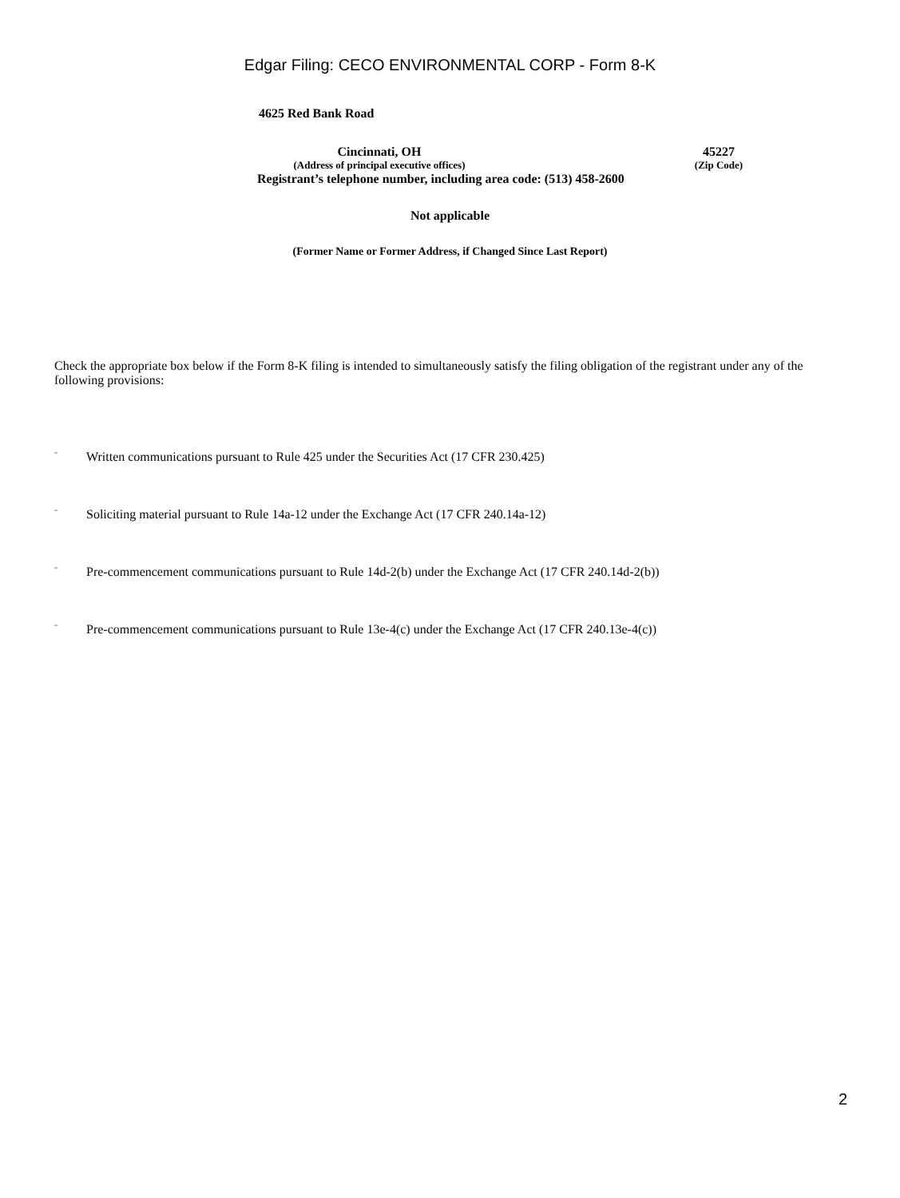Edgar Filing: CECO ENVIRONMENTAL CORP - Form 8-K
4625 Red Bank Road
Cincinnati, OH
(Address of principal executive offices)
45227
(Zip Code)
Registrant’s telephone number, including area code: (513) 458-2600
Not applicable
(Former Name or Former Address, if Changed Since Last Report)
Check the appropriate box below if the Form 8-K filing is intended to simultaneously satisfy the filing obligation of the registrant under any of the following provisions:
¨ Written communications pursuant to Rule 425 under the Securities Act (17 CFR 230.425)
¨ Soliciting material pursuant to Rule 14a-12 under the Exchange Act (17 CFR 240.14a-12)
¨ Pre-commencement communications pursuant to Rule 14d-2(b) under the Exchange Act (17 CFR 240.14d-2(b))
¨ Pre-commencement communications pursuant to Rule 13e-4(c) under the Exchange Act (17 CFR 240.13e-4(c))
2